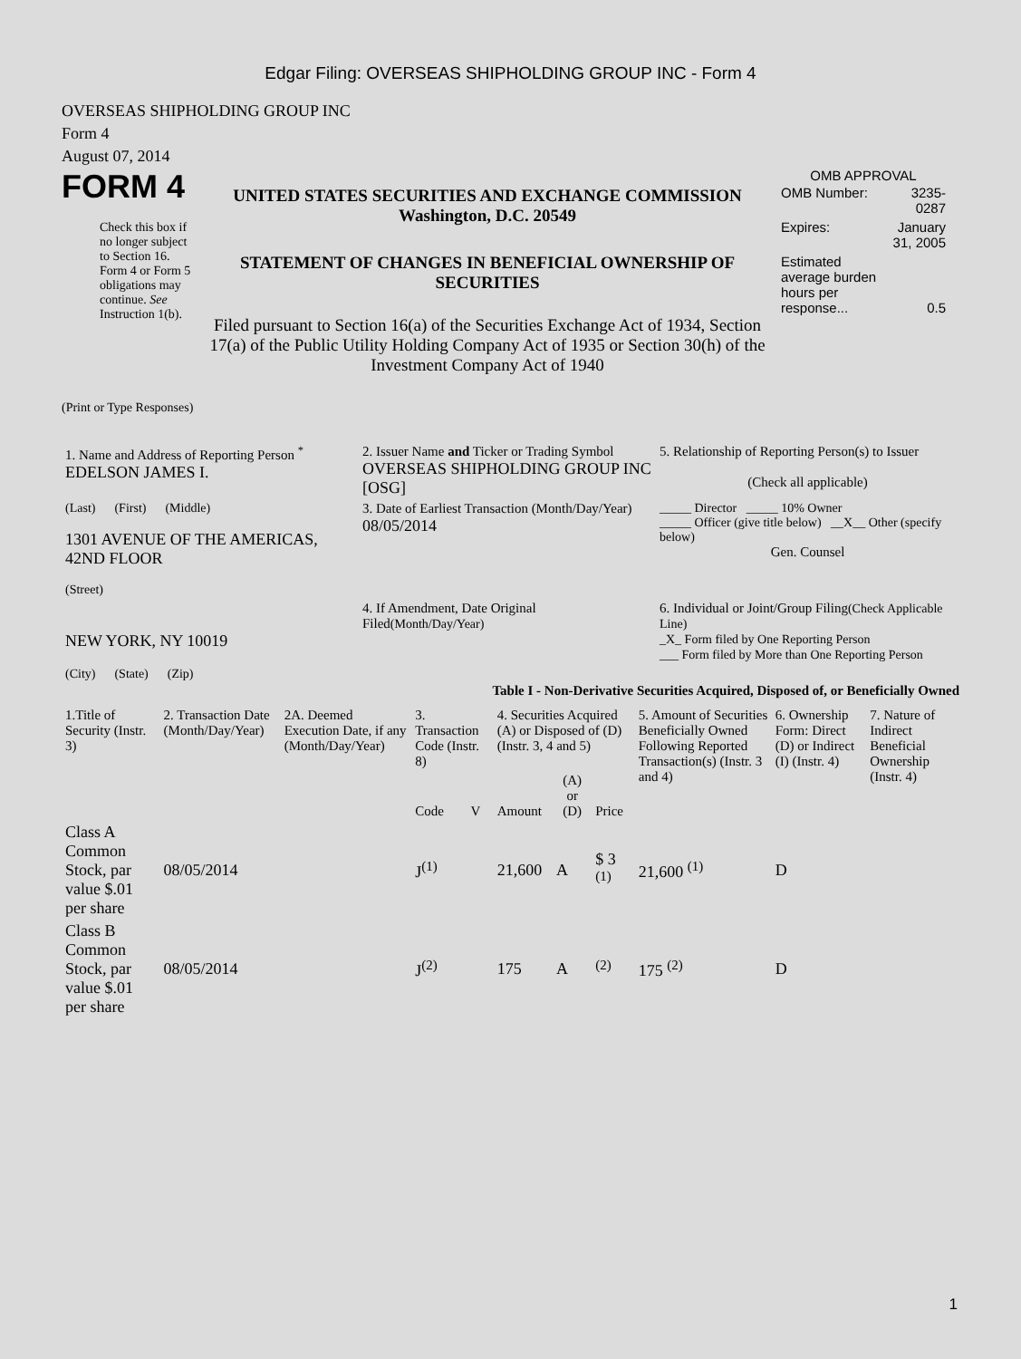Edgar Filing: OVERSEAS SHIPHOLDING GROUP INC - Form 4
OVERSEAS SHIPHOLDING GROUP INC
Form 4
August 07, 2014
FORM 4
Check this box if no longer subject to Section 16. Form 4 or Form 5 obligations may continue. See Instruction 1(b).
UNITED STATES SECURITIES AND EXCHANGE COMMISSION
Washington, D.C. 20549
STATEMENT OF CHANGES IN BENEFICIAL OWNERSHIP OF SECURITIES
Filed pursuant to Section 16(a) of the Securities Exchange Act of 1934, Section 17(a) of the Public Utility Holding Company Act of 1935 or Section 30(h) of the Investment Company Act of 1940
OMB APPROVAL
| OMB Number: | 3235-0287 |
| Expires: | January 31, 2005 |
| Estimated average burden hours per response... | 0.5 |
(Print or Type Responses)
| 1. Name and Address of Reporting Person <sup>*</sup> EDELSON JAMES I. | 2. Issuer Name and Ticker or Trading Symbol OVERSEAS SHIPHOLDING GROUP INC [OSG] | 5. Relationship of Reporting Person(s) to Issuer (Check all applicable) |
| (Last) (First) (Middle) 1301 AVENUE OF THE AMERICAS, 42ND FLOOR (Street) | 3. Date of Earliest Transaction (Month/Day/Year) 08/05/2014 | _____ Director _____ 10% Owner _____ Officer (give title below) __X__ Other (specify below) Gen. Counsel |
| NEW YORK, NY 10019 (City) (State) (Zip) | 4. If Amendment, Date Original Filed (Month/Day/Year) | 6. Individual or Joint/Group Filing (Check Applicable Line) _X_ Form filed by One Reporting Person ___ Form filed by More than One Reporting Person |
Table I - Non-Derivative Securities Acquired, Disposed of, or Beneficially Owned
| 1.Title of Security (Instr. 3) | 2. Transaction Date (Month/Day/Year) | 2A. Deemed Execution Date, if any (Month/Day/Year) | 3. Transaction Code (Instr. 8) | | 4. Securities Acquired (A) or Disposed of (D) (Instr. 3, 4 and 5) | | | 5. Amount of Securities Beneficially Owned Following Reported Transaction(s) (Instr. 3 and 4) | 6. Ownership Form: Direct (D) or Indirect (I) (Instr. 4) | 7. Nature of Indirect Beneficial Ownership (Instr. 4) |
| --- | --- | --- | --- | --- | --- | --- | --- | --- | --- | --- |
| | | | Code | V | Amount | (A) or (D) | Price | | | |
| Class A Common Stock, par value $.01 per share | 08/05/2014 | | J<sup>(1)</sup> | | 21,600 | A | $ 3 <sup>(1)</sup> | 21,600 <sup>(1)</sup> | D | |
| Class B Common Stock, par value $.01 per share | 08/05/2014 | | J<sup>(2)</sup> | | 175 | A | <sup>(2)</sup> | 175 <sup>(2)</sup> | D | |
1